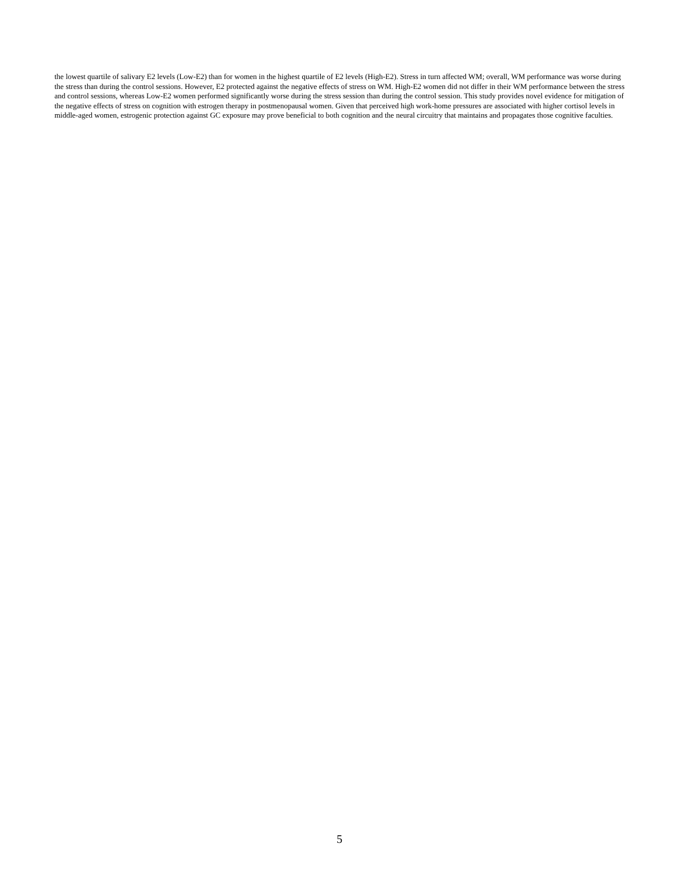the lowest quartile of salivary E2 levels (Low-E2) than for women in the highest quartile of E2 levels (High-E2). Stress in turn affected WM; overall, WM performance was worse during the stress than during the control sessions. However, E2 protected against the negative effects of stress on WM. High-E2 women did not differ in their WM performance between the stress and control sessions, whereas Low-E2 women performed significantly worse during the stress session than during the control session. This study provides novel evidence for mitigation of the negative effects of stress on cognition with estrogen therapy in postmenopausal women. Given that perceived high work-home pressures are associated with higher cortisol levels in middle-aged women, estrogenic protection against GC exposure may prove beneficial to both cognition and the neural circuitry that maintains and propagates those cognitive faculties.
5